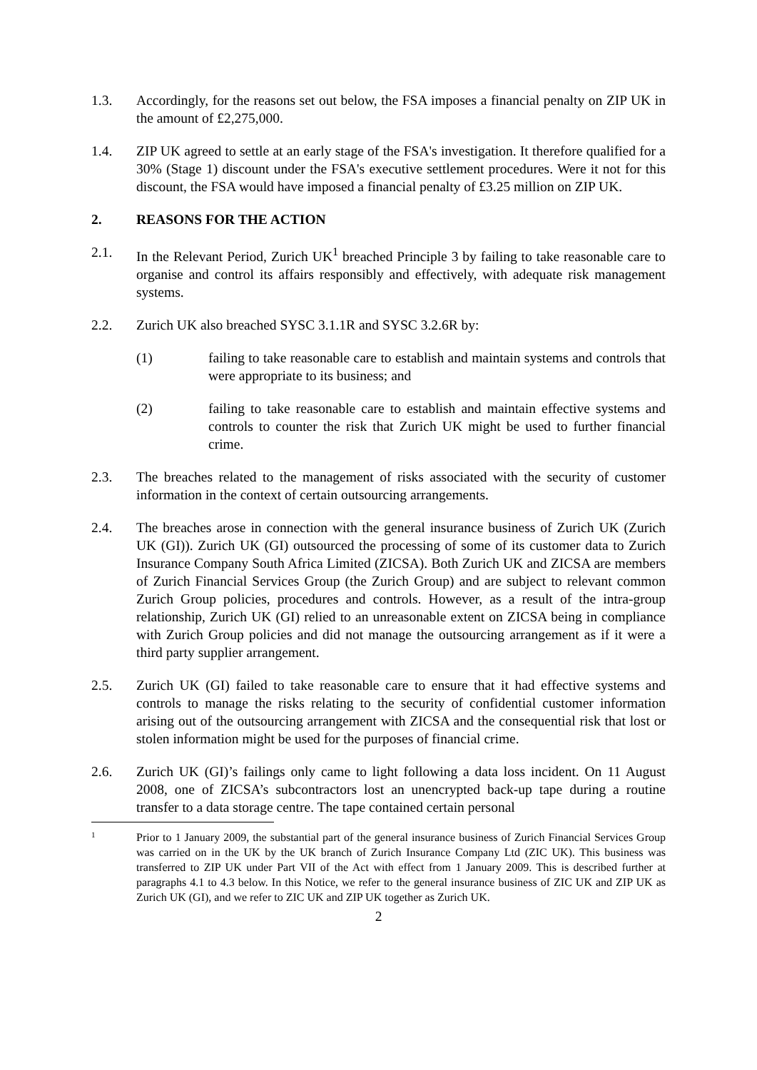1.3. Accordingly, for the reasons set out below, the FSA imposes a financial penalty on ZIP UK in the amount of £2,275,000.
1.4. ZIP UK agreed to settle at an early stage of the FSA's investigation. It therefore qualified for a 30% (Stage 1) discount under the FSA's executive settlement procedures. Were it not for this discount, the FSA would have imposed a financial penalty of £3.25 million on ZIP UK.
2. REASONS FOR THE ACTION
2.1. In the Relevant Period, Zurich UK<sup>1</sup> breached Principle 3 by failing to take reasonable care to organise and control its affairs responsibly and effectively, with adequate risk management systems.
2.2. Zurich UK also breached SYSC 3.1.1R and SYSC 3.2.6R by:
(1) failing to take reasonable care to establish and maintain systems and controls that were appropriate to its business; and
(2) failing to take reasonable care to establish and maintain effective systems and controls to counter the risk that Zurich UK might be used to further financial crime.
2.3. The breaches related to the management of risks associated with the security of customer information in the context of certain outsourcing arrangements.
2.4. The breaches arose in connection with the general insurance business of Zurich UK (Zurich UK (GI)). Zurich UK (GI) outsourced the processing of some of its customer data to Zurich Insurance Company South Africa Limited (ZICSA). Both Zurich UK and ZICSA are members of Zurich Financial Services Group (the Zurich Group) and are subject to relevant common Zurich Group policies, procedures and controls. However, as a result of the intra-group relationship, Zurich UK (GI) relied to an unreasonable extent on ZICSA being in compliance with Zurich Group policies and did not manage the outsourcing arrangement as if it were a third party supplier arrangement.
2.5. Zurich UK (GI) failed to take reasonable care to ensure that it had effective systems and controls to manage the risks relating to the security of confidential customer information arising out of the outsourcing arrangement with ZICSA and the consequential risk that lost or stolen information might be used for the purposes of financial crime.
2.6. Zurich UK (GI)’s failings only came to light following a data loss incident. On 11 August 2008, one of ZICSA’s subcontractors lost an unencrypted back-up tape during a routine transfer to a data storage centre. The tape contained certain personal
1
Prior to 1 January 2009, the substantial part of the general insurance business of Zurich Financial Services Group was carried on in the UK by the UK branch of Zurich Insurance Company Ltd (ZIC UK). This business was transferred to ZIP UK under Part VII of the Act with effect from 1 January 2009. This is described further at paragraphs 4.1 to 4.3 below. In this Notice, we refer to the general insurance business of ZIC UK and ZIP UK as Zurich UK (GI), and we refer to ZIC UK and ZIP UK together as Zurich UK.
2